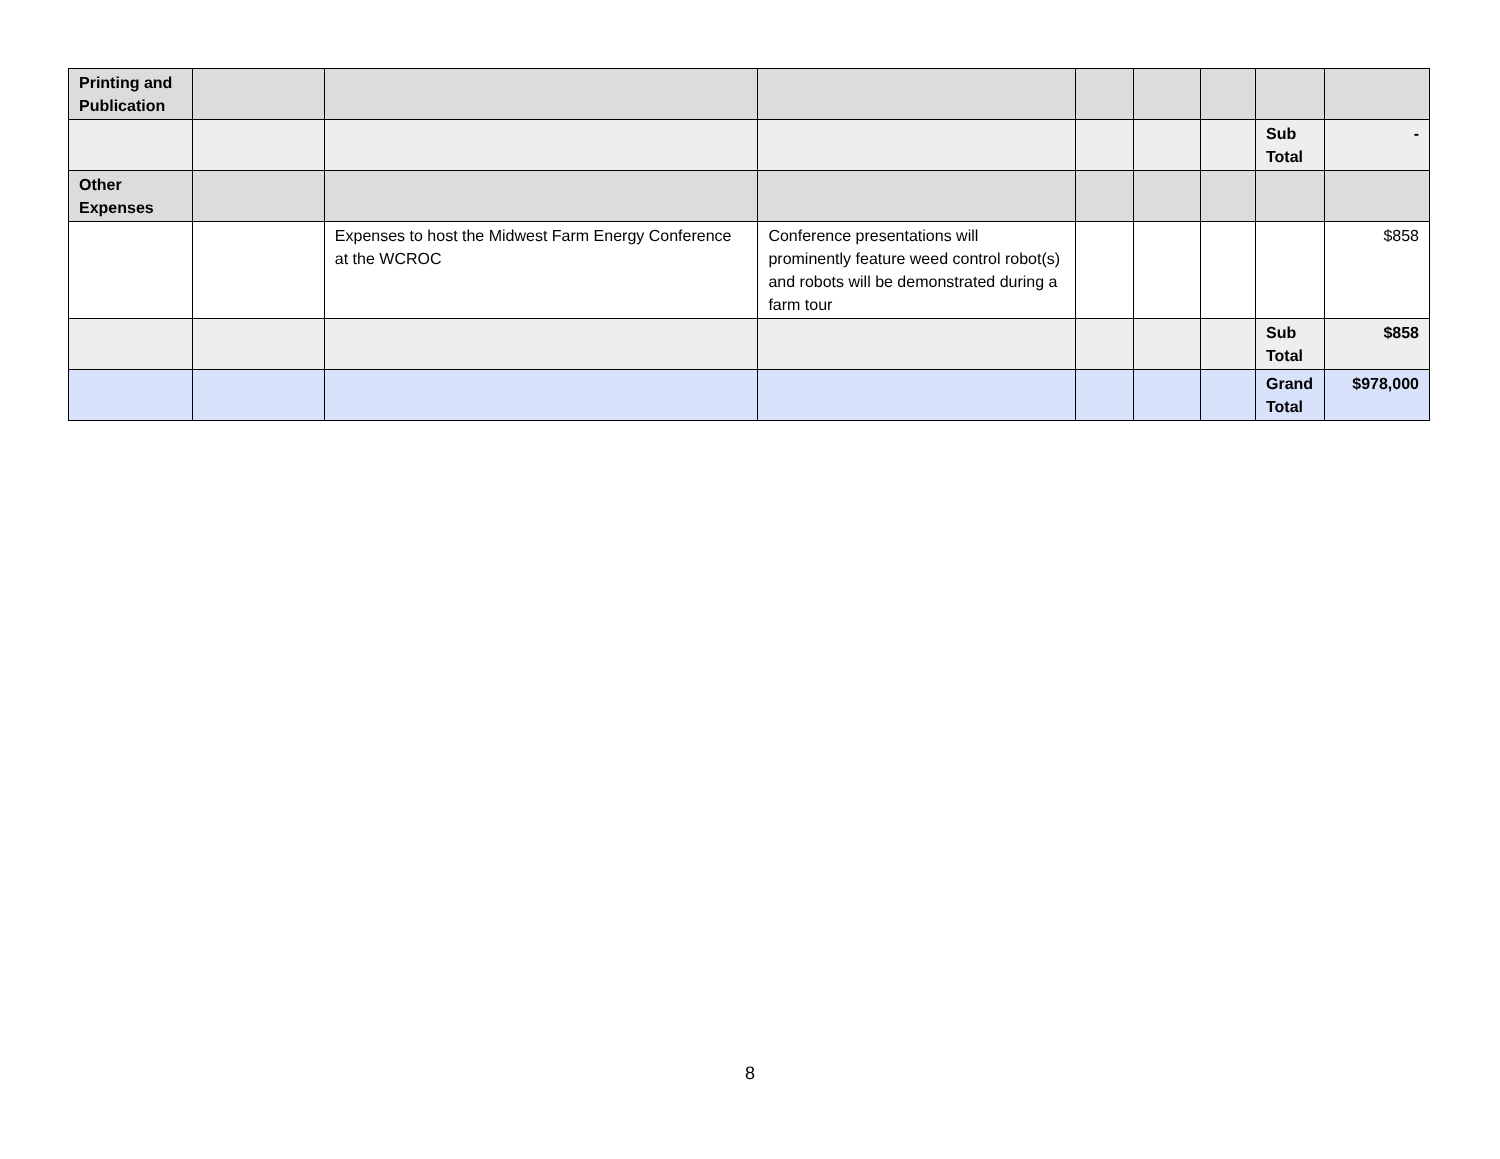| Printing and Publication | | | | | | | | |
| | | | | | | | Sub Total | - |
| Other Expenses | | | | | | | | |
| | | Expenses to host the Midwest Farm Energy Conference at the WCROC | Conference presentations will prominently feature weed control robot(s) and robots will be demonstrated during a farm tour | | | | | $858 |
| | | | | | | | Sub Total | $858 |
| | | | | | | | Grand Total | $978,000 |
8